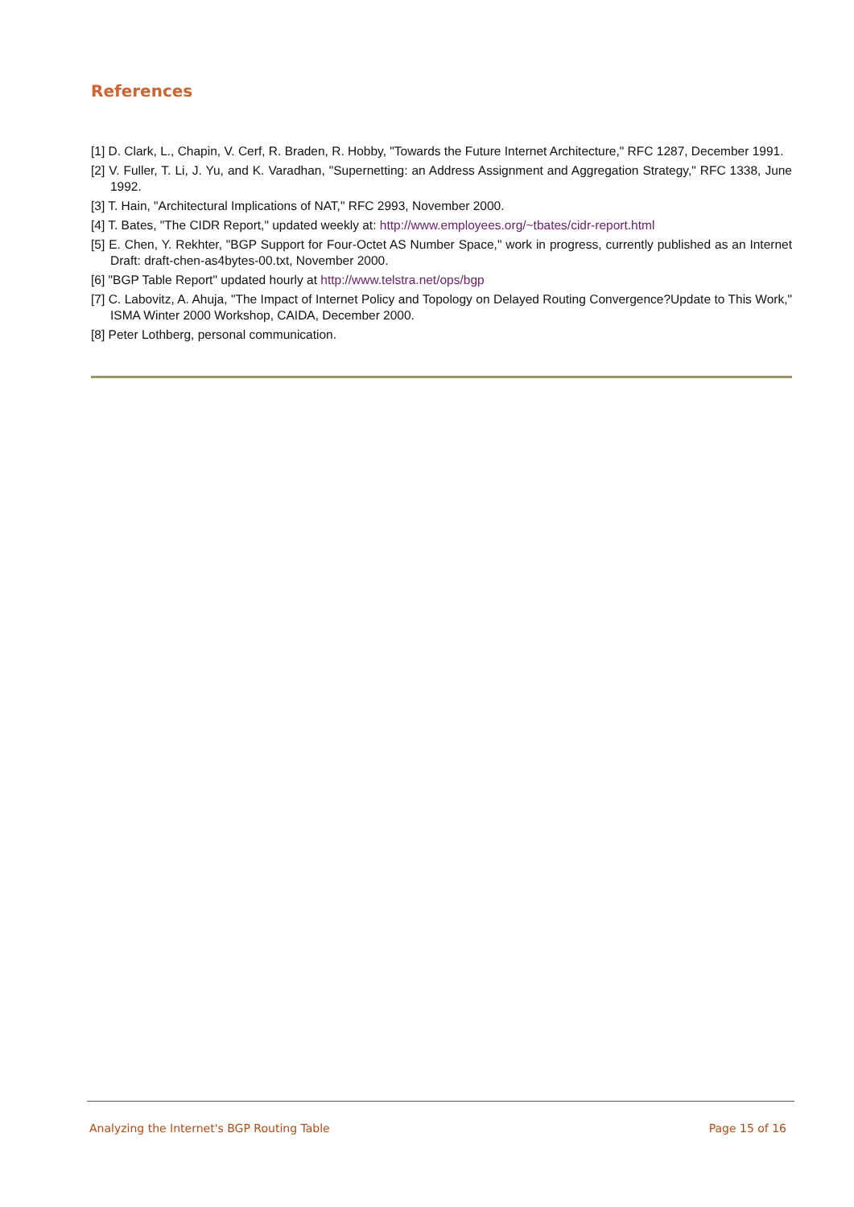References
[1] D. Clark, L., Chapin, V. Cerf, R. Braden, R. Hobby, "Towards the Future Internet Architecture," RFC 1287, December 1991.
[2] V. Fuller, T. Li, J. Yu, and K. Varadhan, "Supernetting: an Address Assignment and Aggregation Strategy," RFC 1338, June 1992.
[3] T. Hain, "Architectural Implications of NAT," RFC 2993, November 2000.
[4] T. Bates, "The CIDR Report," updated weekly at: http://www.employees.org/~tbates/cidr-report.html
[5] E. Chen, Y. Rekhter, "BGP Support for Four-Octet AS Number Space," work in progress, currently published as an Internet Draft: draft-chen-as4bytes-00.txt, November 2000.
[6] "BGP Table Report" updated hourly at http://www.telstra.net/ops/bgp
[7] C. Labovitz, A. Ahuja, "The Impact of Internet Policy and Topology on Delayed Routing Convergence?Update to This Work," ISMA Winter 2000 Workshop, CAIDA, December 2000.
[8] Peter Lothberg, personal communication.
Analyzing the Internet's BGP Routing Table Page 15 of 16